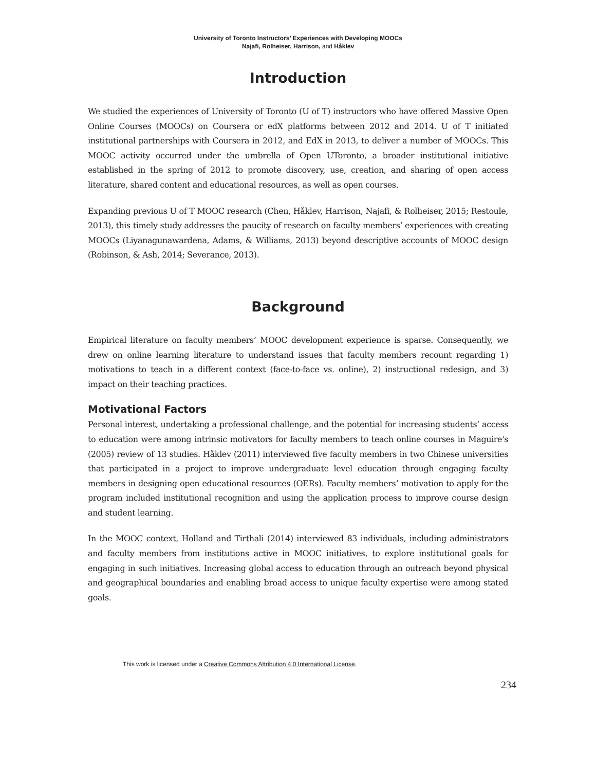University of Toronto Instructors’ Experiences with Developing MOOCs
Najafi, Rolheiser, Harrison, and Håklev
Introduction
We studied the experiences of University of Toronto (U of T) instructors who have offered Massive Open Online Courses (MOOCs) on Coursera or edX platforms between 2012 and 2014. U of T initiated institutional partnerships with Coursera in 2012, and EdX in 2013, to deliver a number of MOOCs. This MOOC activity occurred under the umbrella of Open UToronto, a broader institutional initiative established in the spring of 2012 to promote discovery, use, creation, and sharing of open access literature, shared content and educational resources, as well as open courses.
Expanding previous U of T MOOC research (Chen, Håklev, Harrison, Najafi, & Rolheiser, 2015; Restoule, 2013), this timely study addresses the paucity of research on faculty members’ experiences with creating MOOCs (Liyanagunawardena, Adams, & Williams, 2013) beyond descriptive accounts of MOOC design (Robinson, & Ash, 2014; Severance, 2013).
Background
Empirical literature on faculty members’ MOOC development experience is sparse. Consequently, we drew on online learning literature to understand issues that faculty members recount regarding 1) motivations to teach in a different context (face-to-face vs. online), 2) instructional redesign, and 3) impact on their teaching practices.
Motivational Factors
Personal interest, undertaking a professional challenge, and the potential for increasing students’ access to education were among intrinsic motivators for faculty members to teach online courses in Maguire's (2005) review of 13 studies. Håklev (2011) interviewed five faculty members in two Chinese universities that participated in a project to improve undergraduate level education through engaging faculty members in designing open educational resources (OERs). Faculty members’ motivation to apply for the program included institutional recognition and using the application process to improve course design and student learning.
In the MOOC context, Holland and Tirthali (2014) interviewed 83 individuals, including administrators and faculty members from institutions active in MOOC initiatives, to explore institutional goals for engaging in such initiatives. Increasing global access to education through an outreach beyond physical and geographical boundaries and enabling broad access to unique faculty expertise were among stated goals.
This work is licensed under a Creative Commons Attribution 4.0 International License.
234